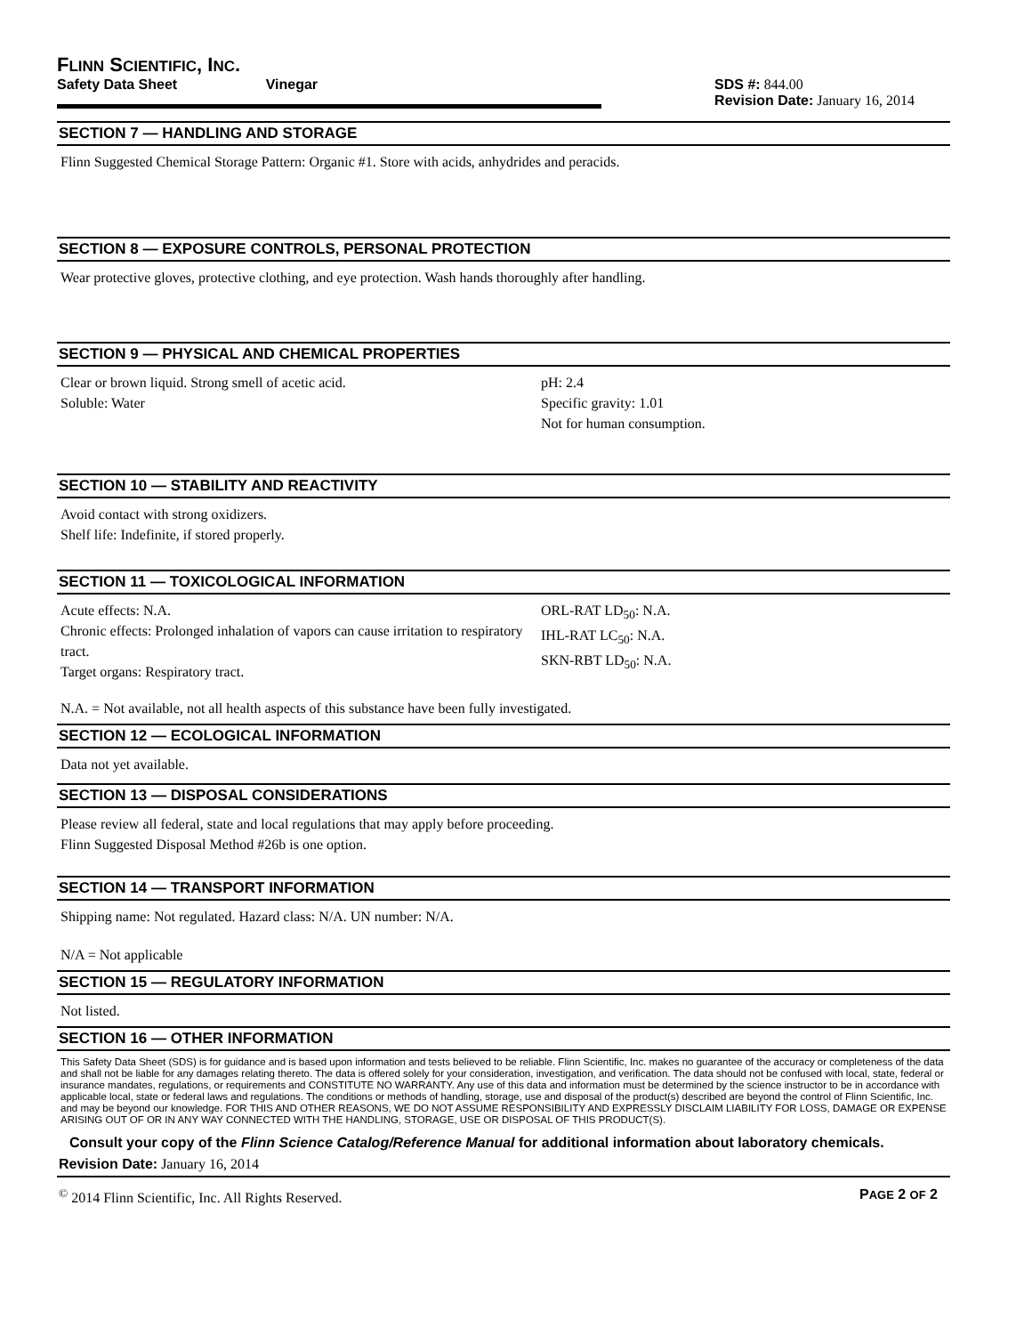FLINN SCIENTIFIC, INC.
Safety Data Sheet Vinegar SDS #: 844.00
Revision Date: January 16, 2014
SECTION 7 — HANDLING AND STORAGE
Flinn Suggested Chemical Storage Pattern: Organic #1. Store with acids, anhydrides and peracids.
SECTION 8 — EXPOSURE CONTROLS, PERSONAL PROTECTION
Wear protective gloves, protective clothing, and eye protection. Wash hands thoroughly after handling.
SECTION 9 — PHYSICAL AND CHEMICAL PROPERTIES
Clear or brown liquid. Strong smell of acetic acid.
Soluble: Water
pH: 2.4
Specific gravity: 1.01
Not for human consumption.
SECTION 10 — STABILITY AND REACTIVITY
Avoid contact with strong oxidizers.
Shelf life: Indefinite, if stored properly.
SECTION 11 — TOXICOLOGICAL INFORMATION
Acute effects: N.A.
Chronic effects: Prolonged inhalation of vapors can cause irritation to respiratory tract.
Target organs: Respiratory tract.
ORL-RAT LD<sub>50</sub>: N.A.
IHL-RAT LC<sub>50</sub>: N.A.
SKN-RBT LD<sub>50</sub>: N.A.
N.A. = Not available, not all health aspects of this substance have been fully investigated.
SECTION 12 — ECOLOGICAL INFORMATION
Data not yet available.
SECTION 13 — DISPOSAL CONSIDERATIONS
Please review all federal, state and local regulations that may apply before proceeding.
Flinn Suggested Disposal Method #26b is one option.
SECTION 14 — TRANSPORT INFORMATION
Shipping name: Not regulated. Hazard class: N/A. UN number: N/A.
N/A = Not applicable
SECTION 15 — REGULATORY INFORMATION
Not listed.
SECTION 16 — OTHER INFORMATION
This Safety Data Sheet (SDS) is for guidance and is based upon information and tests believed to be reliable. Flinn Scientific, Inc. makes no guarantee of the accuracy or completeness of the data and shall not be liable for any damages relating thereto. The data is offered solely for your consideration, investigation, and verification. The data should not be confused with local, state, federal or insurance mandates, regulations, or requirements and CONSTITUTE NO WARRANTY. Any use of this data and information must be determined by the science instructor to be in accordance with applicable local, state or federal laws and regulations. The conditions or methods of handling, storage, use and disposal of the product(s) described are beyond the control of Flinn Scientific, Inc. and may be beyond our knowledge. FOR THIS AND OTHER REASONS, WE DO NOT ASSUME RESPONSIBILITY AND EXPRESSLY DISCLAIM LIABILITY FOR LOSS, DAMAGE OR EXPENSE ARISING OUT OF OR IN ANY WAY CONNECTED WITH THE HANDLING, STORAGE, USE OR DISPOSAL OF THIS PRODUCT(S).
Consult your copy of the Flinn Science Catalog/Reference Manual for additional information about laboratory chemicals.
Revision Date: January 16, 2014
<sup>©</sup> 2014 Flinn Scientific, Inc. All Rights Reserved.
PAGE 2 OF 2